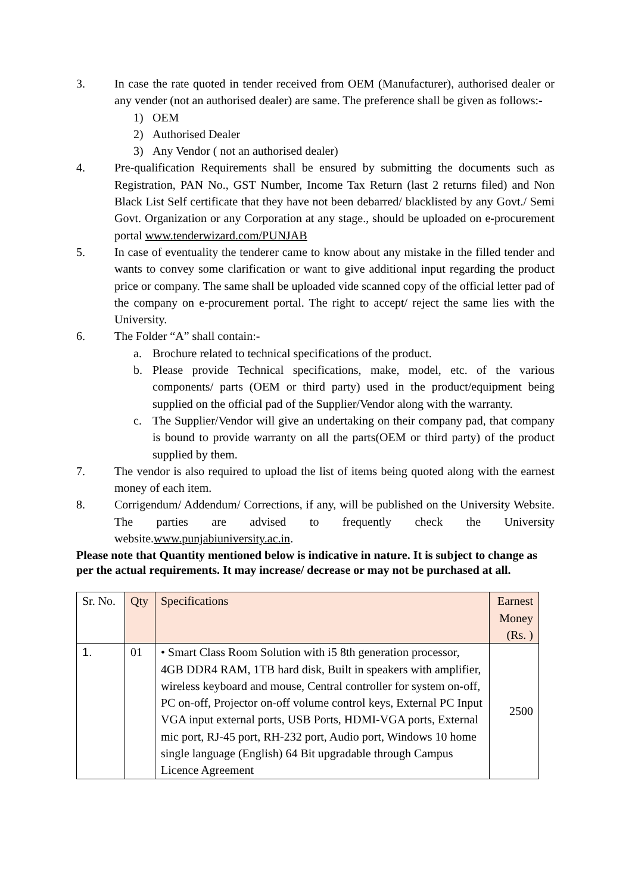3. In case the rate quoted in tender received from OEM (Manufacturer), authorised dealer or any vender (not an authorised dealer) are same. The preference shall be given as follows:-
1) OEM
2) Authorised Dealer
3) Any Vendor ( not an authorised dealer)
4. Pre-qualification Requirements shall be ensured by submitting the documents such as Registration, PAN No., GST Number, Income Tax Return (last 2 returns filed) and Non Black List Self certificate that they have not been debarred/ blacklisted by any Govt./ Semi Govt. Organization or any Corporation at any stage., should be uploaded on e-procurement portal www.tenderwizard.com/PUNJAB
5. In case of eventuality the tenderer came to know about any mistake in the filled tender and wants to convey some clarification or want to give additional input regarding the product price or company. The same shall be uploaded vide scanned copy of the official letter pad of the company on e-procurement portal. The right to accept/ reject the same lies with the University.
6. The Folder “A” shall contain:-
a. Brochure related to technical specifications of the product.
b. Please provide Technical specifications, make, model, etc. of the various components/ parts (OEM or third party) used in the product/equipment being supplied on the official pad of the Supplier/Vendor along with the warranty.
c. The Supplier/Vendor will give an undertaking on their company pad, that company is bound to provide warranty on all the parts(OEM or third party) of the product supplied by them.
7. The vendor is also required to upload the list of items being quoted along with the earnest money of each item.
8. Corrigendum/ Addendum/ Corrections, if any, will be published on the University Website. The parties are advised to frequently check the University website.www.punjabiuniversity.ac.in.
Please note that Quantity mentioned below is indicative in nature. It is subject to change as per the actual requirements. It may increase/ decrease or may not be purchased at all.
| Sr. No. | Qty | Specifications | Earnest Money (Rs. ) |
| 1. | 01 | • Smart Class Room Solution with i5 8th generation processor, 4GB DDR4 RAM, 1TB hard disk, Built in speakers with amplifier, wireless keyboard and mouse, Central controller for system on-off, PC on-off, Projector on-off volume control keys, External PC Input VGA input external ports, USB Ports, HDMI-VGA ports, External mic port, RJ-45 port, RH-232 port, Audio port, Windows 10 home single language (English) 64 Bit upgradable through Campus Licence Agreement | 2500 |